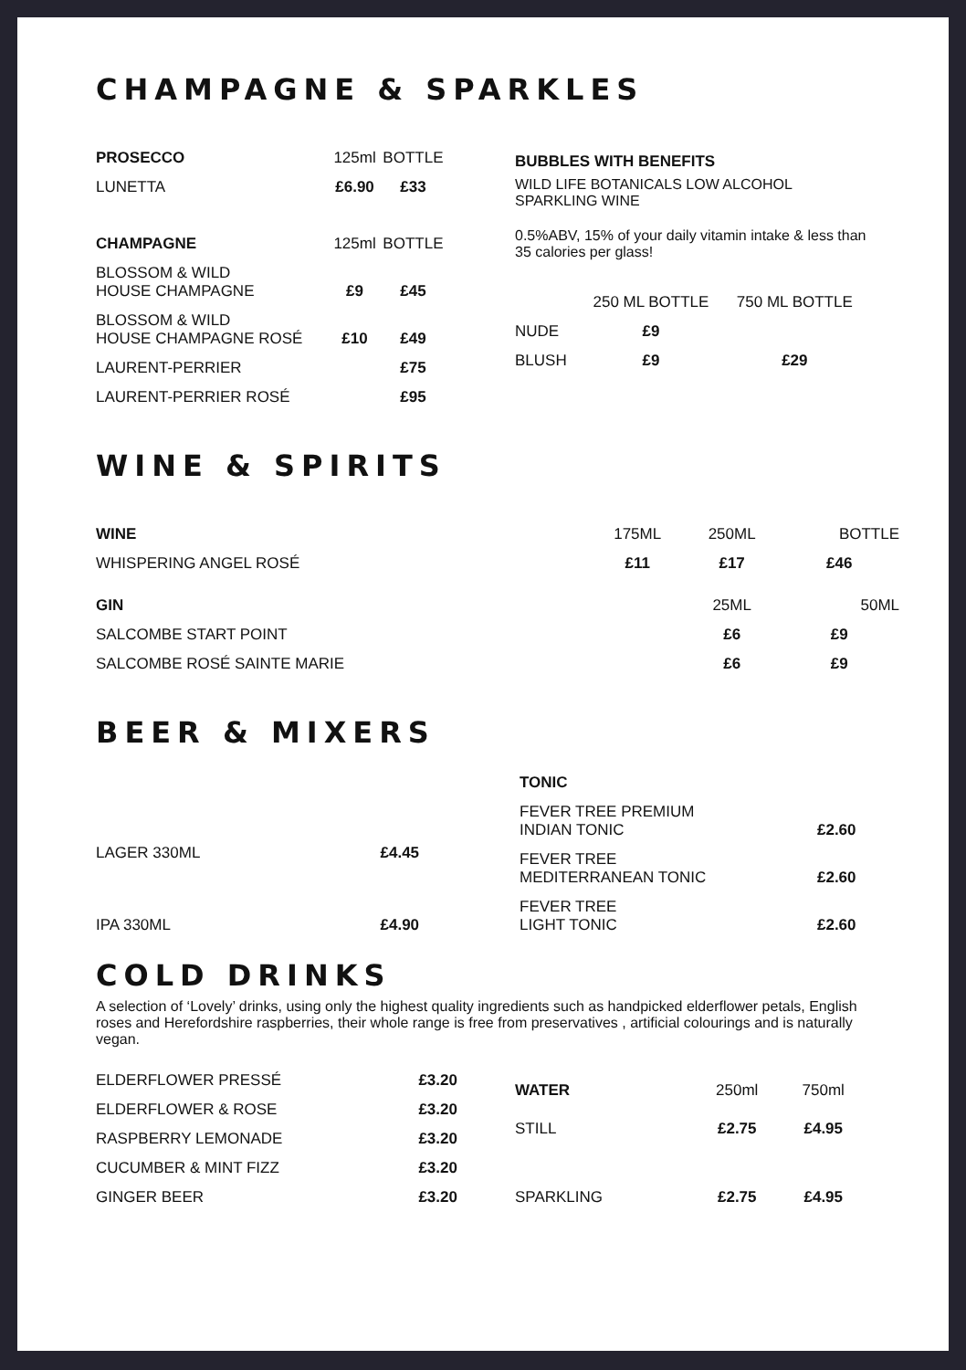CHAMPAGNE & SPARKLES
| PROSECCO | 125ml | BOTTLE |
| LUNETTA | £6.90 | £33 |
| CHAMPAGNE | 125ml | BOTTLE |
| BLOSSOM & WILD HOUSE CHAMPAGNE | £9 | £45 |
| BLOSSOM & WILD HOUSE CHAMPAGNE ROSÉ | £10 | £49 |
| LAURENT-PERRIER | | £75 |
| LAURENT-PERRIER ROSÉ | | £95 |
BUBBLES WITH BENEFITS
WILD LIFE BOTANICALS LOW ALCOHOL
SPARKLING WINE
0.5%ABV, 15% of your daily vitamin intake & less than 35 calories per glass!
| | 250 ML BOTTLE | 750 ML BOTTLE |
| NUDE | £9 | |
| BLUSH | £9 | £29 |
WINE & SPIRITS
| WINE | 175ML | 250ML | BOTTLE |
| WHISPERING ANGEL ROSÉ | £11 | £17 | £46 |
| GIN | | 25ML | 50ML |
| SALCOMBE START POINT | | £6 | £9 |
| SALCOMBE ROSÉ SAINTE MARIE | | £6 | £9 |
BEER & MIXERS
| LAGER 330ML | £4.45 |
| IPA 330ML | £4.90 |
| TONIC | |
| FEVER TREE PREMIUM INDIAN TONIC | £2.60 |
| FEVER TREE MEDITERRANEAN TONIC | £2.60 |
| FEVER TREE LIGHT TONIC | £2.60 |
COLD DRINKS
A selection of ‘Lovely’ drinks, using only the highest quality ingredients such as handpicked elderflower petals, English roses and Herefordshire raspberries, their whole range is free from preservatives , artificial colourings and is naturally vegan.
| ELDERFLOWER PRESSÉ | £3.20 |
| ELDERFLOWER & ROSE | £3.20 |
| RASPBERRY LEMONADE | £3.20 |
| CUCUMBER & MINT FIZZ | £3.20 |
| GINGER BEER | £3.20 |
| WATER | 250ml | 750ml |
| STILL | £2.75 | £4.95 |
| SPARKLING | £2.75 | £4.95 |